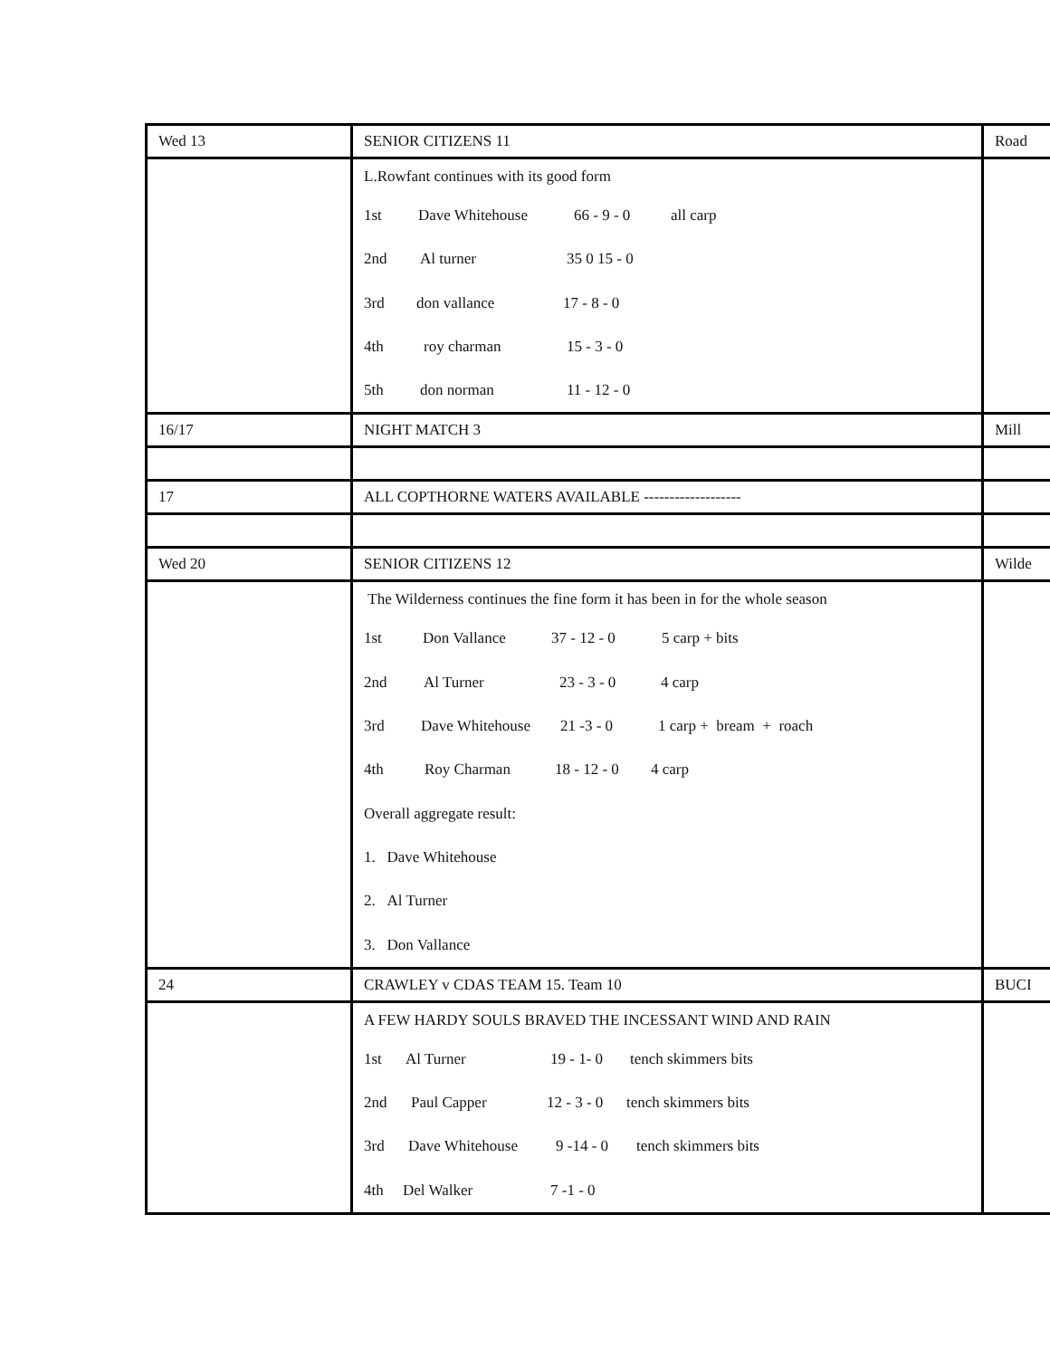| Wed 13 | SENIOR CITIZENS 11 | Road |
| | L.Rowfant continues with its good form 1st Dave Whitehouse 66 - 9 - 0 all carp 2nd Al turner 35 0 15 - 0 3rd don vallance 17 - 8 - 0 4th roy charman 15 - 3 - 0 5th don norman 11 - 12 - 0 | |
| 16/17 | NIGHT MATCH 3 | Mill |
| 17 | ALL COPTHORNE WATERS AVAILABLE ------------------- | |
| Wed 20 | SENIOR CITIZENS 12 | Wilde |
| | The Wilderness continues the fine form it has been in for the whole season 1st Don Vallance 37 - 12 - 0 5 carp + bits 2nd Al Turner 23 - 3 - 0 4 carp 3rd Dave Whitehouse 21 -3 - 0 1 carp + bream + roach 4th Roy Charman 18 - 12 - 0 4 carp Overall aggregate result: 1. Dave Whitehouse 2. Al Turner 3. Don Vallance | |
| 24 | CRAWLEY v CDAS TEAM 15. Team 10 | BUCI |
| | A FEW HARDY SOULS BRAVED THE INCESSANT WIND AND RAIN 1st Al Turner 19 - 1- 0 tench skimmers bits 2nd Paul Capper 12 - 3 - 0 tench skimmers bits 3rd Dave Whitehouse 9 -14 - 0 tench skimmers bits 4th Del Walker 7 -1 - 0 | |